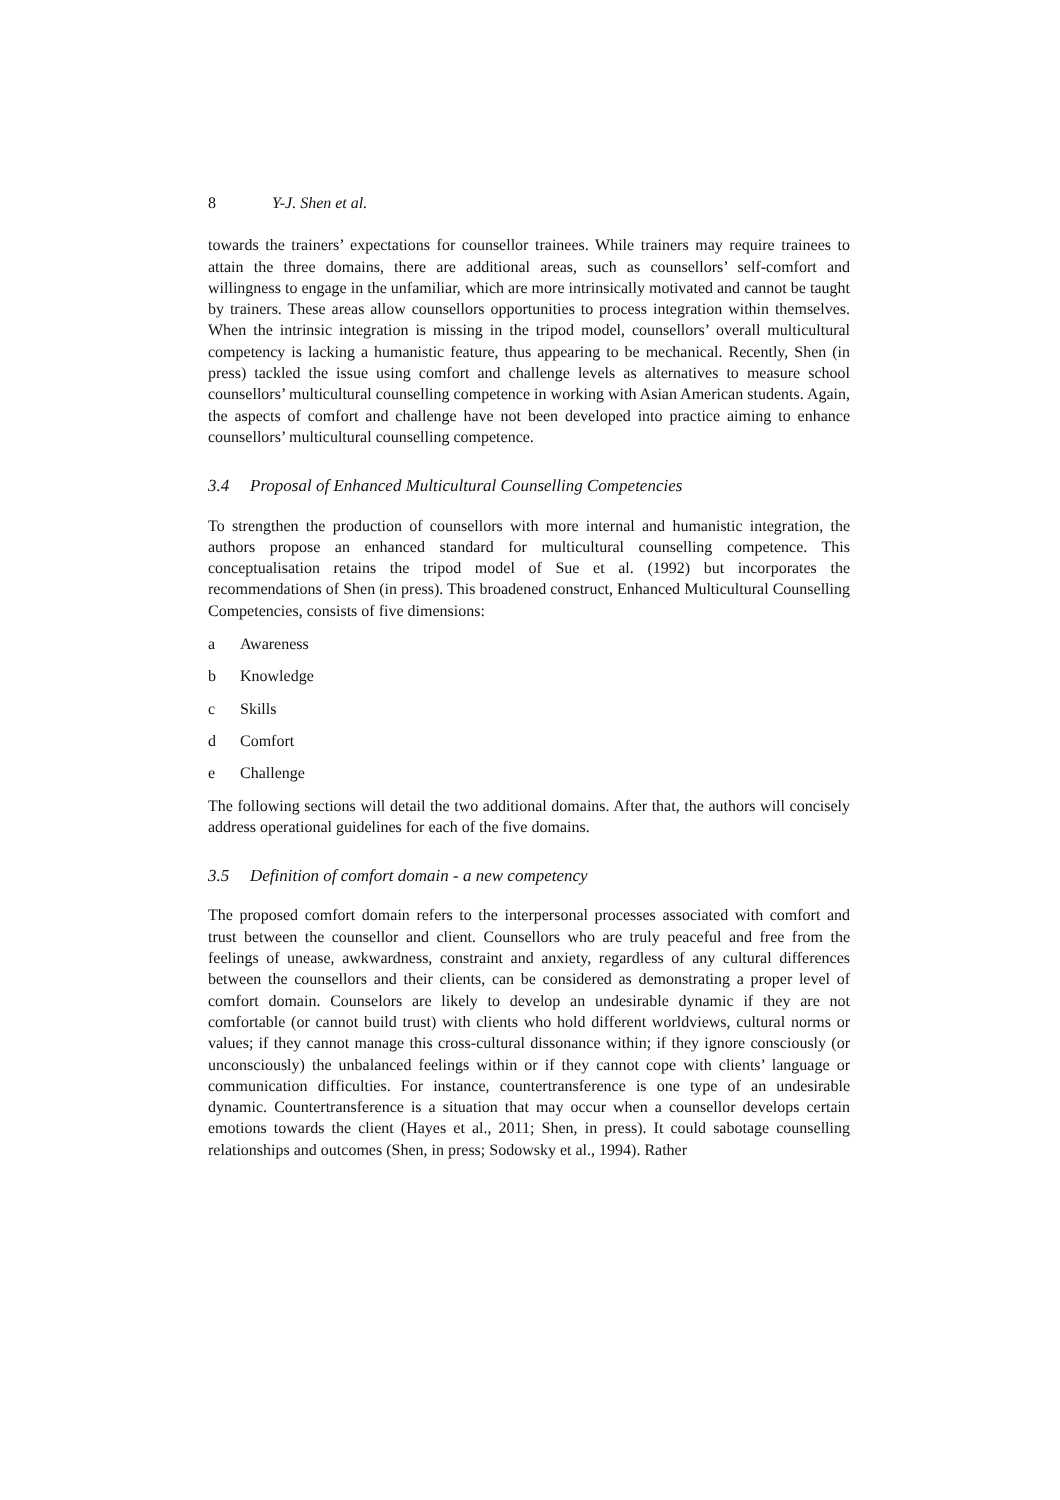8 Y-J. Shen et al.
towards the trainers’ expectations for counsellor trainees. While trainers may require trainees to attain the three domains, there are additional areas, such as counsellors’ self-comfort and willingness to engage in the unfamiliar, which are more intrinsically motivated and cannot be taught by trainers. These areas allow counsellors opportunities to process integration within themselves. When the intrinsic integration is missing in the tripod model, counsellors’ overall multicultural competency is lacking a humanistic feature, thus appearing to be mechanical. Recently, Shen (in press) tackled the issue using comfort and challenge levels as alternatives to measure school counsellors’ multicultural counselling competence in working with Asian American students. Again, the aspects of comfort and challenge have not been developed into practice aiming to enhance counsellors’ multicultural counselling competence.
3.4 Proposal of Enhanced Multicultural Counselling Competencies
To strengthen the production of counsellors with more internal and humanistic integration, the authors propose an enhanced standard for multicultural counselling competence. This conceptualisation retains the tripod model of Sue et al. (1992) but incorporates the recommendations of Shen (in press). This broadened construct, Enhanced Multicultural Counselling Competencies, consists of five dimensions:
a Awareness
b Knowledge
c Skills
d Comfort
e Challenge
The following sections will detail the two additional domains. After that, the authors will concisely address operational guidelines for each of the five domains.
3.5 Definition of comfort domain - a new competency
The proposed comfort domain refers to the interpersonal processes associated with comfort and trust between the counsellor and client. Counsellors who are truly peaceful and free from the feelings of unease, awkwardness, constraint and anxiety, regardless of any cultural differences between the counsellors and their clients, can be considered as demonstrating a proper level of comfort domain. Counselors are likely to develop an undesirable dynamic if they are not comfortable (or cannot build trust) with clients who hold different worldviews, cultural norms or values; if they cannot manage this cross-cultural dissonance within; if they ignore consciously (or unconsciously) the unbalanced feelings within or if they cannot cope with clients’ language or communication difficulties. For instance, countertransference is one type of an undesirable dynamic. Countertransference is a situation that may occur when a counsellor develops certain emotions towards the client (Hayes et al., 2011; Shen, in press). It could sabotage counselling relationships and outcomes (Shen, in press; Sodowsky et al., 1994). Rather